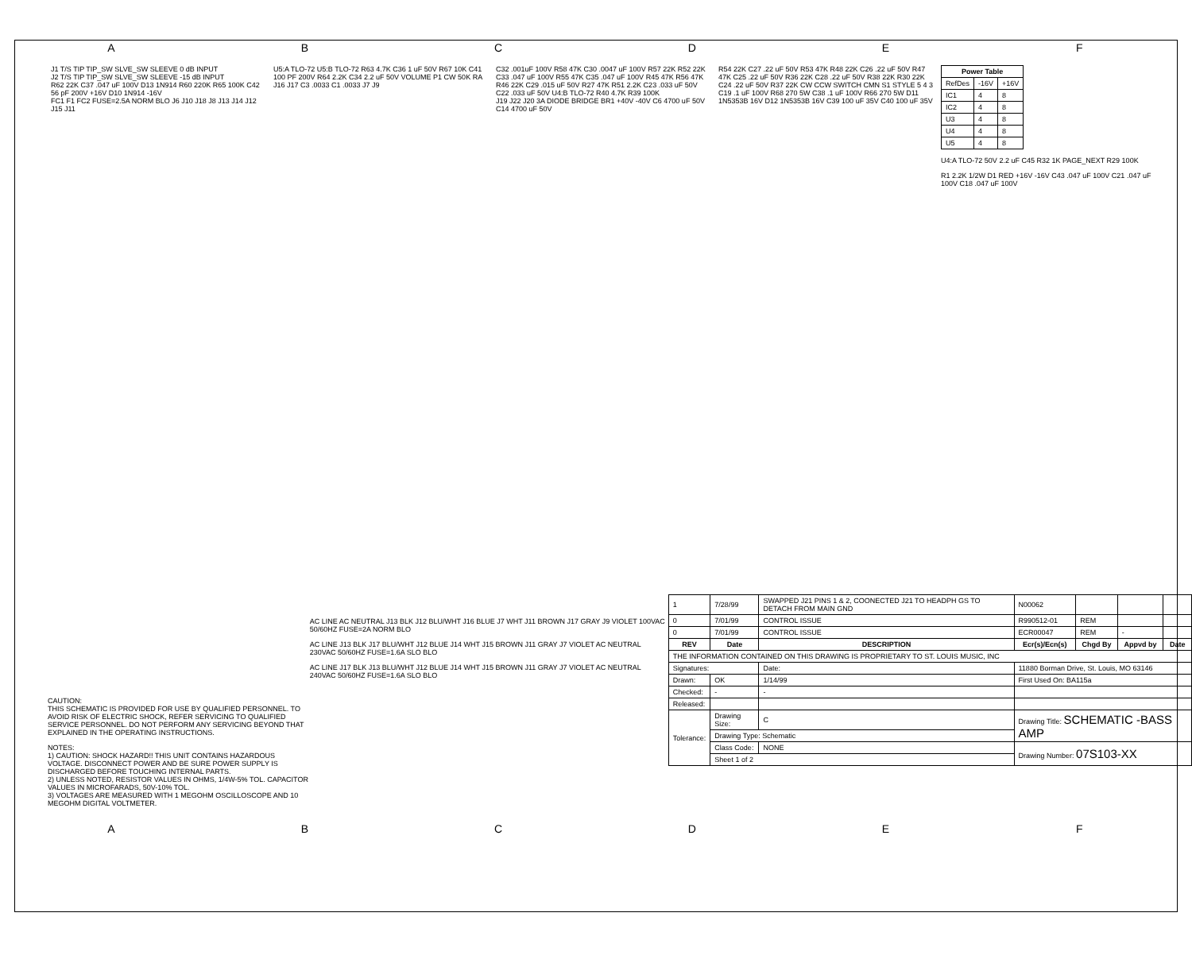A B C D E F
J1 T/S TIP TIP_SW SLVE_SW SLEEVE 0 dB INPUT
J2 T/S TIP TIP_SW SLVE_SW SLEEVE -15 dB INPUT
R62 22K C37 .047 uF 100V D13 1N914 R60 220K R65 100K C42 56 pF 200V +16V D10 1N914 -16V
FC1 F1 FC2 FUSE=2.5A NORM BLO J6 J10 J18 J8 J13 J14 J12 J15 J11
U5:A TLO-72 U5:B TLO-72 R63 4.7K C36 1 uF 50V R67 10K C41 100 PF 200V R64 2.2K C34 2.2 uF 50V VOLUME P1 CW 50K RA
J16 J17 C3 .0033 C1 .0033 J7 J9
C32 .001uF 100V R58 47K C30 .0047 uF 100V R57 22K R52 22K C33 .047 uF 100V R55 47K C35 .047 uF 100V R45 47K R56 47K R46 22K C29 .015 uF 50V R27 47K R51 2.2K C23 .033 uF 50V C22 .033 uF 50V U4:B TLO-72 R40 4.7K R39 100K
J19 J22 J20 3A DIODE BRIDGE BR1 +40V -40V C6 4700 uF 50V C14 4700 uF 50V
R54 22K C27 .22 uF 50V R53 47K R48 22K C26 .22 uF 50V R47 47K C25 .22 uF 50V R36 22K C28 .22 uF 50V R38 22K R30 22K C24 .22 uF 50V R37 22K CW CCW SWITCH CMN S1 STYLE 5 4 3
C19 .1 uF 100V R68 270 5W C38 .1 uF 100V R66 270 5W D11 1N5353B 16V D12 1N5353B 16V C39 100 uF 35V C40 100 uF 35V
| Power Table | | |
| --- | --- | --- |
| RefDes | -16V | +16V |
| IC1 | 4 | 8 |
| IC2 | 4 | 8 |
| U3 | 4 | 8 |
| U4 | 4 | 8 |
| U5 | 4 | 8 |
U4:A TLO-72 50V 2.2 uF C45 R32 1K PAGE_NEXT R29 100K
R1 2.2K 1/2W D1 RED +16V -16V C43 .047 uF 100V C21 .047 uF 100V C18 .047 uF 100V
CAUTION:
THIS SCHEMATIC IS PROVIDED FOR USE BY QUALIFIED PERSONNEL. TO AVOID RISK OF ELECTRIC SHOCK, REFER SERVICING TO QUALIFIED SERVICE PERSONNEL. DO NOT PERFORM ANY SERVICING BEYOND THAT EXPLAINED IN THE OPERATING INSTRUCTIONS.
NOTES:
1) CAUTION: SHOCK HAZARD!! THIS UNIT CONTAINS HAZARDOUS VOLTAGE. DISCONNECT POWER AND BE SURE POWER SUPPLY IS DISCHARGED BEFORE TOUCHING INTERNAL PARTS.
2) UNLESS NOTED, RESISTOR VALUES IN OHMS, 1/4W-5% TOL. CAPACITOR VALUES IN MICROFARADS, 50V-10% TOL.
3) VOLTAGES ARE MEASURED WITH 1 MEGOHM OSCILLOSCOPE AND 10 MEGOHM DIGITAL VOLTMETER.
AC LINE AC NEUTRAL J13 BLK J12 BLU/WHT J16 BLUE J7 WHT J11 BROWN J17 GRAY J9 VIOLET 100VAC 50/60HZ FUSE=2A NORM BLO
AC LINE J13 BLK J17 BLU/WHT J12 BLUE J14 WHT J15 BROWN J11 GRAY J7 VIOLET AC NEUTRAL 230VAC 50/60HZ FUSE=1.6A SLO BLO
AC LINE J17 BLK J13 BLU/WHT J12 BLUE J14 WHT J15 BROWN J11 GRAY J7 VIOLET AC NEUTRAL 240VAC 50/60HZ FUSE=1.6A SLO BLO
| 1 | 7/28/99 | SWAPPED J21 PINS 1 & 2, COONECTED J21 TO HEADPH GS TO DETACH FROM MAIN GND | N00062 | | | |
| 0 | 7/01/99 | CONTROL ISSUE | R990512-01 | REM | | |
| 0 | 7/01/99 | CONTROL ISSUE | ECR00047 | REM | - | |
| REV | Date | DESCRIPTION | Ecr(s)/Ecn(s) | Chgd By | Appvd by | Date |
| THE INFORMATION CONTAINED ON THIS DRAWING IS PROPRIETARY TO ST. LOUIS MUSIC, INC | | | | | | |
| Signatures: | | Date: | 11880 Borman Drive, St. Louis, MO 63146 | | | |
| Drawn: | OK | 1/14/99 | First Used On: BA115a | | | |
| Checked: | - | - | | | | |
| Released: | | | | | | |
| Tolerance: | Drawing Size: | C | Drawing Title: SCHEMATIC -BASS AMP | | | |
| | Drawing Type: Schematic | | | | | |
| | Class Code: | NONE | Drawing Number: 07S103-XX | | | |
| | Sheet 1 of 2 | | | | | |
A B C D E F